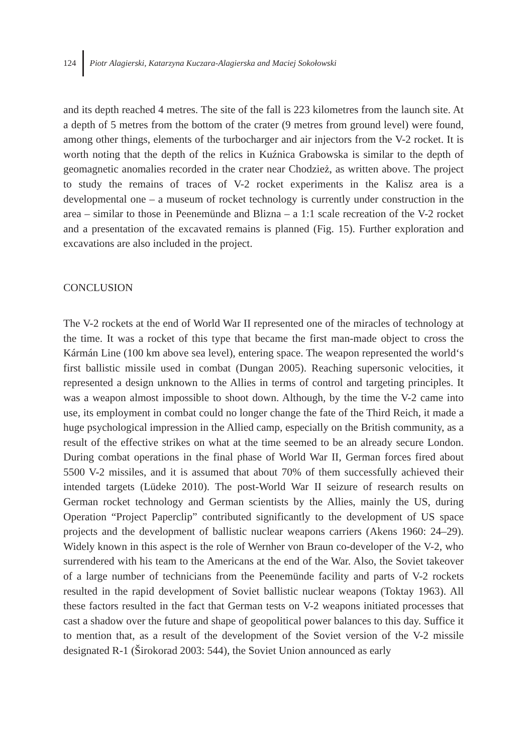124 Piotr Alagierski, Katarzyna Kuczara-Alagierska and Maciej Sokołowski
and its depth reached 4 metres. The site of the fall is 223 kilometres from the launch site. At a depth of 5 metres from the bottom of the crater (9 metres from ground level) were found, among other things, elements of the turbocharger and air injectors from the V-2 rocket. It is worth noting that the depth of the relics in Kuźnica Grabowska is similar to the depth of geomagnetic anomalies recorded in the crater near Chodzież, as written above. The project to study the remains of traces of V-2 rocket experiments in the Kalisz area is a developmental one – a museum of rocket technology is currently under construction in the area – similar to those in Peenemünde and Blizna – a 1:1 scale recreation of the V-2 rocket and a presentation of the excavated remains is planned (Fig. 15). Further exploration and excavations are also included in the project.
CONCLUSION
The V-2 rockets at the end of World War II represented one of the miracles of technology at the time. It was a rocket of this type that became the first man-made object to cross the Kármán Line (100 km above sea level), entering space. The weapon represented the world‘s first ballistic missile used in combat (Dungan 2005). Reaching supersonic velocities, it represented a design unknown to the Allies in terms of control and targeting principles. It was a weapon almost impossible to shoot down. Although, by the time the V-2 came into use, its employment in combat could no longer change the fate of the Third Reich, it made a huge psychological impression in the Allied camp, especially on the British community, as a result of the effective strikes on what at the time seemed to be an already secure London. During combat operations in the final phase of World War II, German forces fired about 5500 V-2 missiles, and it is assumed that about 70% of them successfully achieved their intended targets (Lüdeke 2010). The post-World War II seizure of research results on German rocket technology and German scientists by the Allies, mainly the US, during Operation “Project Paperclip” contributed significantly to the development of US space projects and the development of ballistic nuclear weapons carriers (Akens 1960: 24–29). Widely known in this aspect is the role of Wernher von Braun co-developer of the V-2, who surrendered with his team to the Americans at the end of the War. Also, the Soviet takeover of a large number of technicians from the Peenemünde facility and parts of V-2 rockets resulted in the rapid development of Soviet ballistic nuclear weapons (Toktay 1963). All these factors resulted in the fact that German tests on V-2 weapons initiated processes that cast a shadow over the future and shape of geopolitical power balances to this day. Suffice it to mention that, as a result of the development of the Soviet version of the V-2 missile designated R-1 (Širokorad 2003: 544), the Soviet Union announced as early